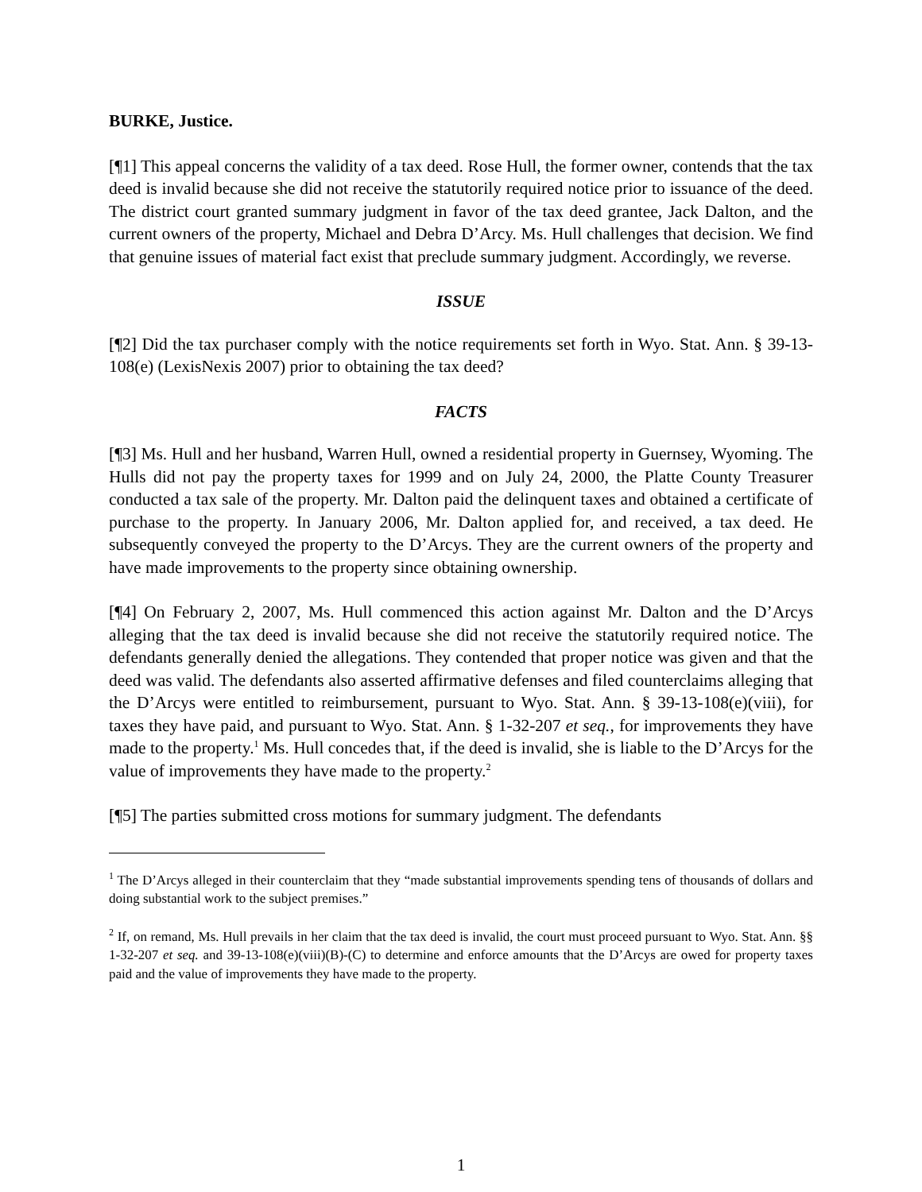BURKE, Justice.
[¶1] This appeal concerns the validity of a tax deed. Rose Hull, the former owner, contends that the tax deed is invalid because she did not receive the statutorily required notice prior to issuance of the deed. The district court granted summary judgment in favor of the tax deed grantee, Jack Dalton, and the current owners of the property, Michael and Debra D’Arcy. Ms. Hull challenges that decision. We find that genuine issues of material fact exist that preclude summary judgment. Accordingly, we reverse.
ISSUE
[¶2] Did the tax purchaser comply with the notice requirements set forth in Wyo. Stat. Ann. § 39-13-108(e) (LexisNexis 2007) prior to obtaining the tax deed?
FACTS
[¶3] Ms. Hull and her husband, Warren Hull, owned a residential property in Guernsey, Wyoming. The Hulls did not pay the property taxes for 1999 and on July 24, 2000, the Platte County Treasurer conducted a tax sale of the property. Mr. Dalton paid the delinquent taxes and obtained a certificate of purchase to the property. In January 2006, Mr. Dalton applied for, and received, a tax deed. He subsequently conveyed the property to the D’Arcys. They are the current owners of the property and have made improvements to the property since obtaining ownership.
[¶4] On February 2, 2007, Ms. Hull commenced this action against Mr. Dalton and the D’Arcys alleging that the tax deed is invalid because she did not receive the statutorily required notice. The defendants generally denied the allegations. They contended that proper notice was given and that the deed was valid. The defendants also asserted affirmative defenses and filed counterclaims alleging that the D’Arcys were entitled to reimbursement, pursuant to Wyo. Stat. Ann. § 39-13-108(e)(viii), for taxes they have paid, and pursuant to Wyo. Stat. Ann. § 1-32-207 et seq., for improvements they have made to the property.<sup>1</sup> Ms. Hull concedes that, if the deed is invalid, she is liable to the D’Arcys for the value of improvements they have made to the property.<sup>2</sup>
[¶5] The parties submitted cross motions for summary judgment. The defendants
<sup>1</sup> The D’Arcys alleged in their counterclaim that they “made substantial improvements spending tens of thousands of dollars and doing substantial work to the subject premises.”
<sup>2</sup> If, on remand, Ms. Hull prevails in her claim that the tax deed is invalid, the court must proceed pursuant to Wyo. Stat. Ann. §§ 1-32-207 et seq. and 39-13-108(e)(viii)(B)-(C) to determine and enforce amounts that the D’Arcys are owed for property taxes paid and the value of improvements they have made to the property.
1